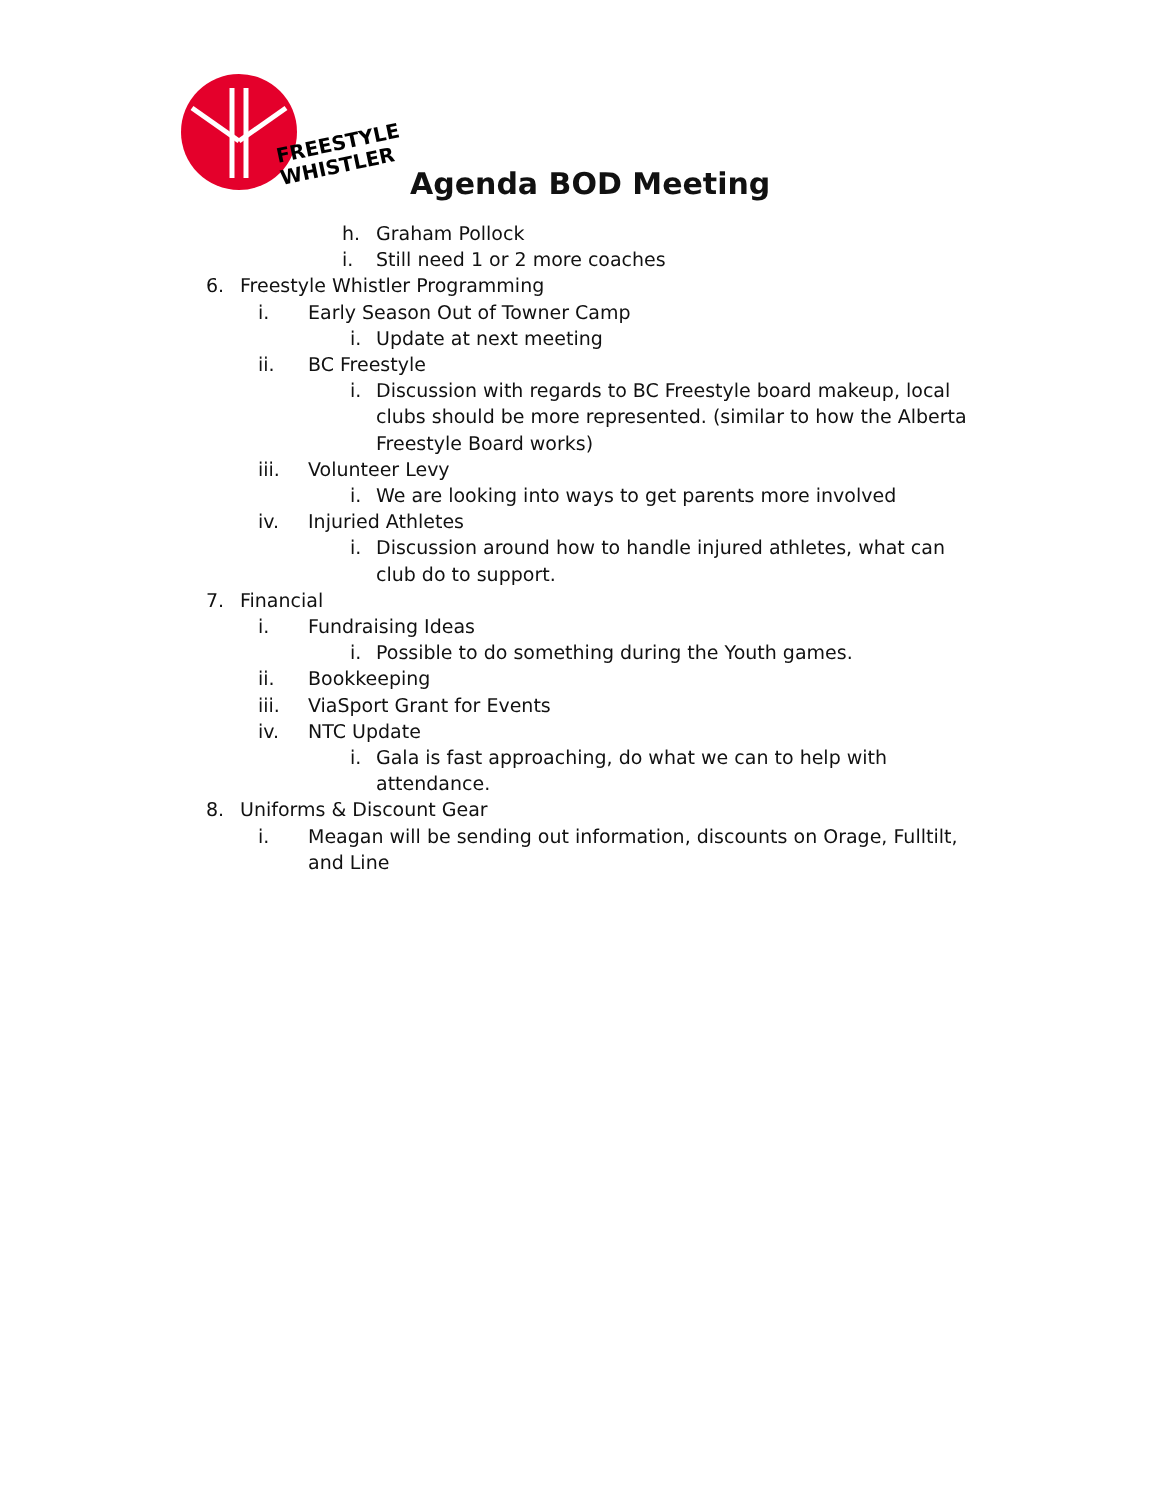FREESTYLE
WHISTLER
Agenda BOD Meeting
h. Graham Pollock
i. Still need 1 or 2 more coaches
6. Freestyle Whistler Programming
i. Early Season Out of Towner Camp
i. Update at next meeting
ii. BC Freestyle
i. Discussion with regards to BC Freestyle board makeup, local clubs should be more represented. (similar to how the Alberta Freestyle Board works)
iii. Volunteer Levy
i. We are looking into ways to get parents more involved
iv. Injuried Athletes
i. Discussion around how to handle injured athletes, what can club do to support.
7. Financial
i. Fundraising Ideas
i. Possible to do something during the Youth games.
ii. Bookkeeping
iii. ViaSport Grant for Events
iv. NTC Update
i. Gala is fast approaching, do what we can to help with attendance.
8. Uniforms & Discount Gear
i. Meagan will be sending out information, discounts on Orage, Fulltilt, and Line